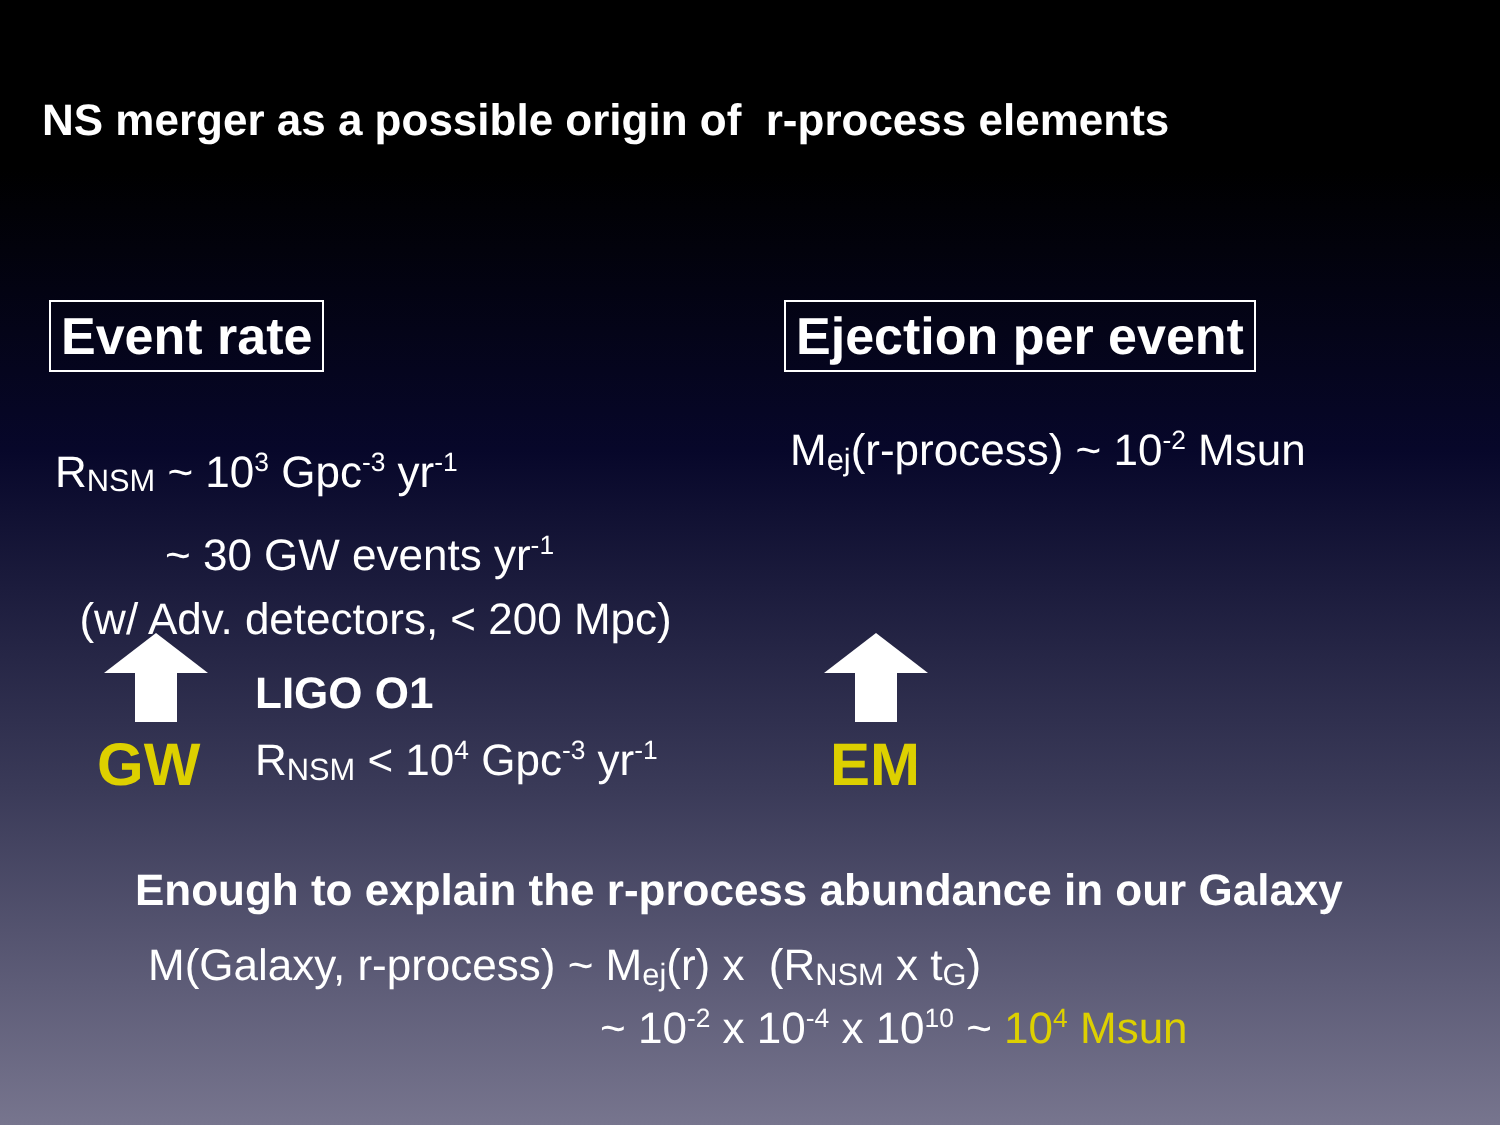NS merger as a possible origin of r-process elements
Event rate Ejection per event
R<sub>NSM</sub> ~ 10<sup>3</sup> Gpc<sup>-3</sup> yr<sup>-1</sup>
~ 30 GW events yr<sup>-1</sup>
(w/ Adv. detectors, < 200 Mpc)
M<sub>ej</sub>(r-process) ~ 10<sup>-2</sup> Msun
GW EM
LIGO O1
R<sub>NSM</sub> < 10<sup>4</sup> Gpc<sup>-3</sup> yr<sup>-1</sup>
Enough to explain the r-process abundance in our Galaxy
M(Galaxy, r-process) ~ M<sub>ej</sub>(r) x (R<sub>NSM</sub> x t<sub>G</sub>)
~ 10<sup>-2</sup> x 10<sup>-4</sup> x 10<sup>10</sup> ~ 10<sup>4</sup> Msun